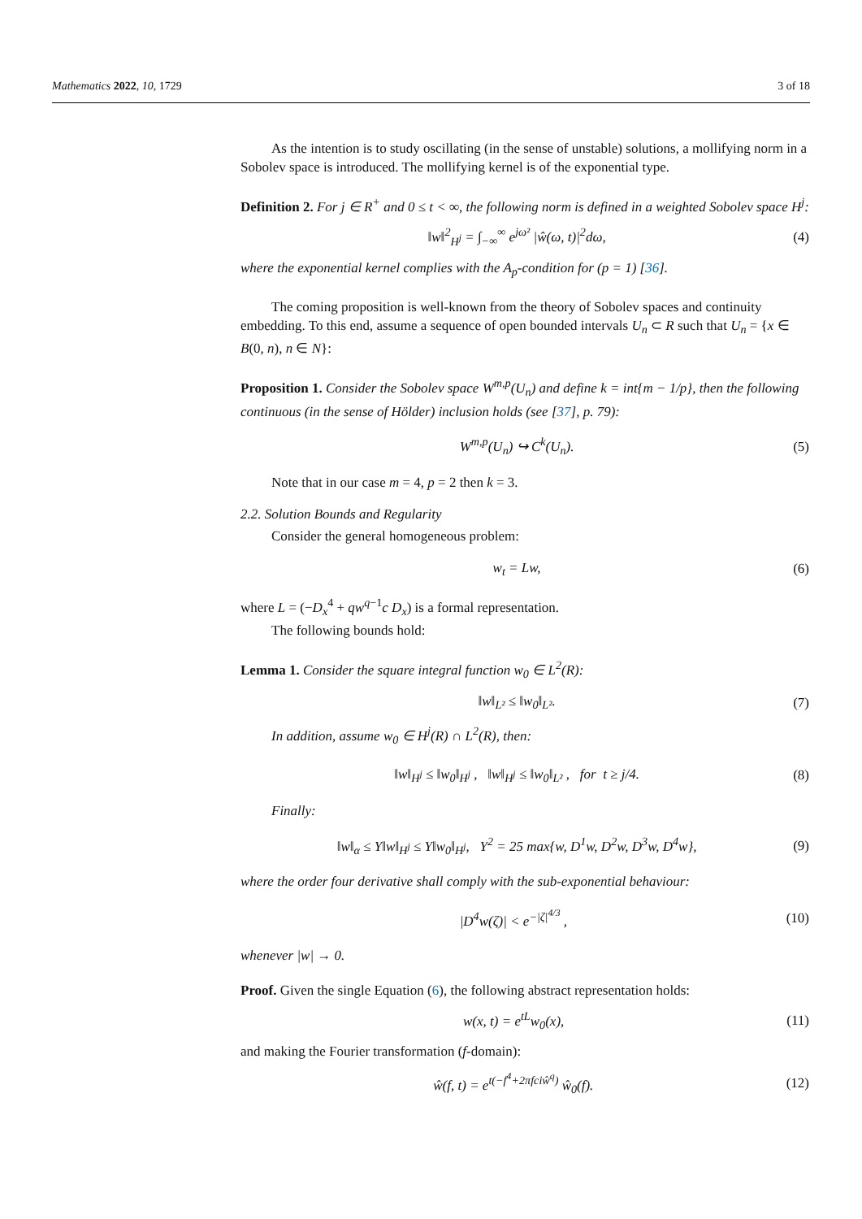Mathematics 2022, 10, 1729 3 of 18
As the intention is to study oscillating (in the sense of unstable) solutions, a mollifying norm in a Sobolev space is introduced. The mollifying kernel is of the exponential type.
Definition 2. For j ∈ R<sup>+</sup> and 0 ≤ t < ∞, the following norm is defined in a weighted Sobolev space H<sup>j</sup>:
‖w‖<sup>2</sup><sub>H<sup>j</sup></sub> = ∫<sub>−∞</sub><sup>∞</sup> e<sup>jω²</sup> |ŵ(ω, t)|<sup>2</sup>dω, (4)
where the exponential kernel complies with the A<sub>p</sub>-condition for (p = 1) [36].
The coming proposition is well-known from the theory of Sobolev spaces and continuity embedding. To this end, assume a sequence of open bounded intervals U<sub>n</sub> ⊂ R such that U<sub>n</sub> = {x ∈ B(0, n), n ∈ N}:
Proposition 1. Consider the Sobolev space W<sup>m,p</sup>(U<sub>n</sub>) and define k = int{m − 1/p}, then the following continuous (in the sense of Hölder) inclusion holds (see [37], p. 79):
W<sup>m,p</sup>(U<sub>n</sub>) ↪ C<sup>k</sup>(U<sub>n</sub>). (5)
Note that in our case m = 4, p = 2 then k = 3.
2.2. Solution Bounds and Regularity
Consider the general homogeneous problem:
w<sub>t</sub> = Lw, (6)
where L = (−D<sub>x</sub><sup>4</sup> + qw<sup>q</sup><sup>−1</sup>c D<sub>x</sub>) is a formal representation.
The following bounds hold:
Lemma 1. Consider the square integral function w<sub>0</sub> ∈ L<sup>2</sup>(R):
‖w‖<sub>L²</sub> ≤ ‖w<sub>0</sub>‖<sub>L²</sub>. (7)
In addition, assume w<sub>0</sub> ∈ H<sup>j</sup>(R) ∩ L<sup>2</sup>(R), then:
‖w‖<sub>H<sup>j</sup></sub> ≤ ‖w<sub>0</sub>‖<sub>H<sup>j</sup></sub> , ‖w‖<sub>H<sup>j</sup></sub> ≤ ‖w<sub>0</sub>‖<sub>L²</sub> , for t ≥ j/4. (8)
Finally:
‖w‖<sub>α</sub> ≤ Υ‖w‖<sub>H<sup>j</sup></sub> ≤ Υ‖w<sub>0</sub>‖<sub>H<sup>j</sup></sub>, Υ<sup>2</sup> = 25 max{w, D<sup>1</sup>w, D<sup>2</sup>w, D<sup>3</sup>w, D<sup>4</sup>w}, (9)
where the order four derivative shall comply with the sub-exponential behaviour:
|D<sup>4</sup>w(ζ)| < e<sup>−|ζ|<sup>4/3</sup></sup> , (10)
whenever |w| → 0.
Proof. Given the single Equation (6), the following abstract representation holds:
w(x, t) = e<sup>tL</sup>w<sub>0</sub>(x), (11)
and making the Fourier transformation (f-domain):
ŵ(f, t) = e<sup>t(−f<sup>4</sup>+2πfciŵ<sup>q</sup>)</sup> ŵ<sub>0</sub>(f). (12)